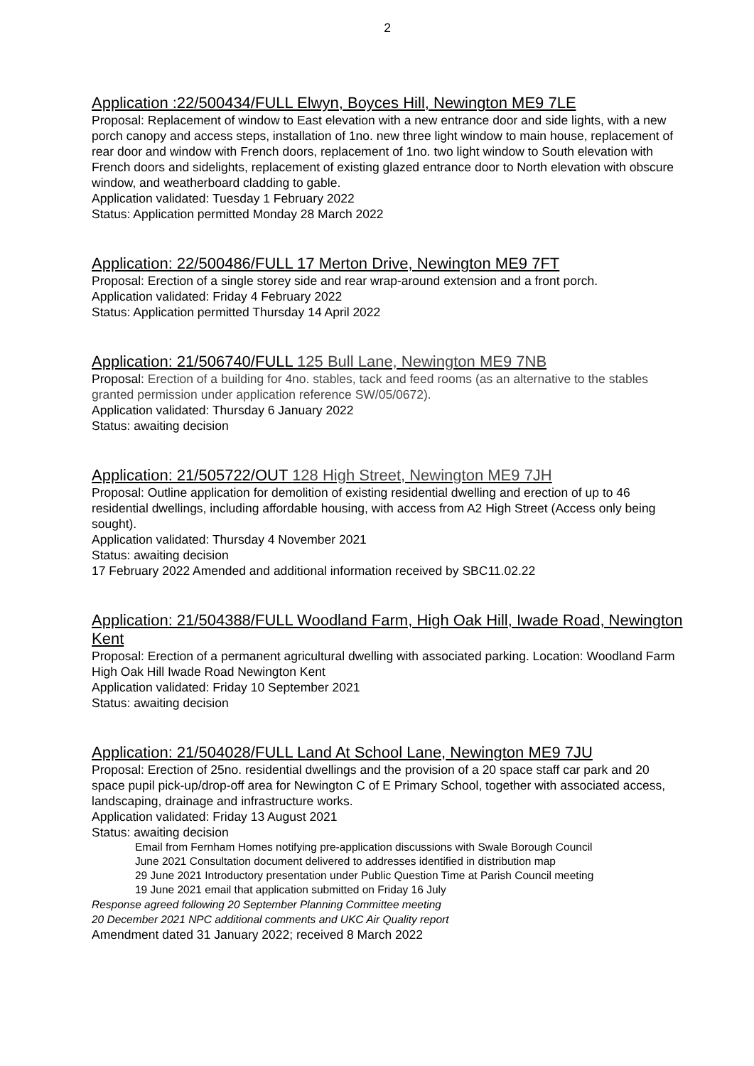2
Application :22/500434/FULL Elwyn, Boyces Hill, Newington ME9 7LE
Proposal: Replacement of window to East elevation with a new entrance door and side lights, with a new porch canopy and access steps, installation of 1no. new three light window to main house, replacement of rear door and window with French doors, replacement of 1no. two light window to South elevation with French doors and sidelights, replacement of existing glazed entrance door to North elevation with obscure window, and weatherboard cladding to gable.
Application validated: Tuesday 1 February 2022
Status: Application permitted Monday 28 March 2022
Application: 22/500486/FULL 17 Merton Drive, Newington ME9 7FT
Proposal: Erection of a single storey side and rear wrap-around extension and a front porch.
Application validated: Friday 4 February 2022
Status: Application permitted Thursday 14 April 2022
Application: 21/506740/FULL 125 Bull Lane, Newington ME9 7NB
Proposal: Erection of a building for 4no. stables, tack and feed rooms (as an alternative to the stables granted permission under application reference SW/05/0672).
Application validated: Thursday 6 January 2022
Status: awaiting decision
Application: 21/505722/OUT 128 High Street, Newington ME9 7JH
Proposal: Outline application for demolition of existing residential dwelling and erection of up to 46 residential dwellings, including affordable housing, with access from A2 High Street (Access only being sought).
Application validated: Thursday 4 November 2021
Status: awaiting decision
17 February 2022 Amended and additional information received by SBC11.02.22
Application: 21/504388/FULL Woodland Farm, High Oak Hill, Iwade Road, Newington Kent
Proposal: Erection of a permanent agricultural dwelling with associated parking. Location: Woodland Farm High Oak Hill Iwade Road Newington Kent
Application validated: Friday 10 September 2021
Status: awaiting decision
Application: 21/504028/FULL Land At School Lane, Newington ME9 7JU
Proposal: Erection of 25no. residential dwellings and the provision of a 20 space staff car park and 20 space pupil pick-up/drop-off area for Newington C of E Primary School, together with associated access, landscaping, drainage and infrastructure works.
Application validated: Friday 13 August 2021
Status: awaiting decision
Email from Fernham Homes notifying pre-application discussions with Swale Borough Council
June 2021 Consultation document delivered to addresses identified in distribution map
29 June 2021 Introductory presentation under Public Question Time at Parish Council meeting
19 June 2021 email that application submitted on Friday 16 July
Response agreed following 20 September Planning Committee meeting
20 December 2021 NPC additional comments and UKC Air Quality report
Amendment dated 31 January 2022; received 8 March 2022